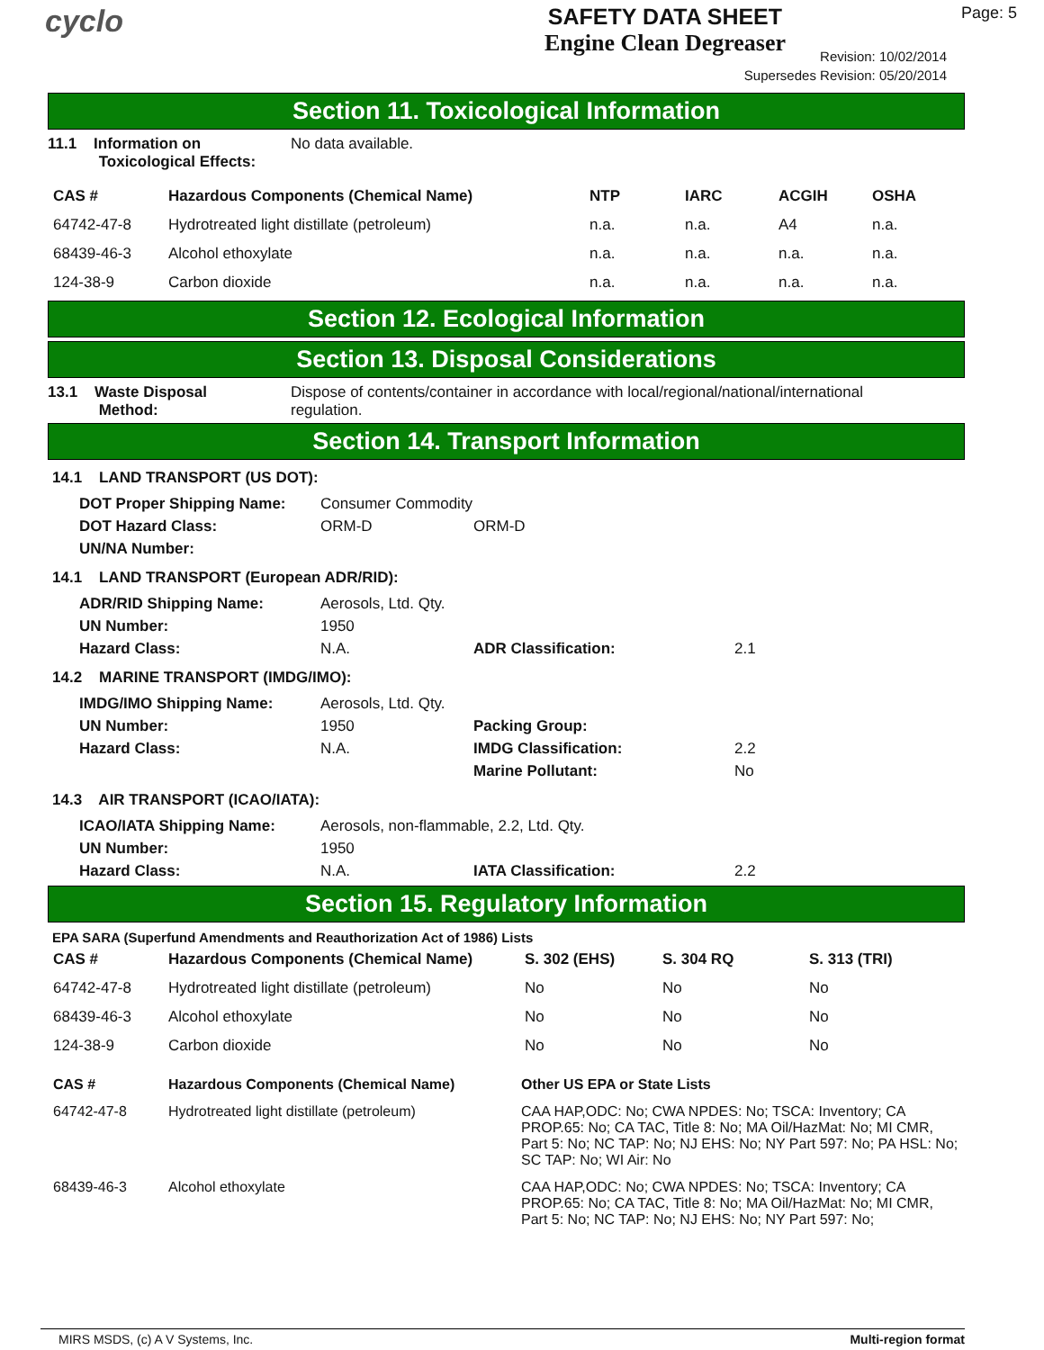cyclo
SAFETY DATA SHEET
Engine Clean Degreaser
Page: 5
Revision: 10/02/2014
Supersedes Revision: 05/20/2014
Section 11. Toxicological Information
11.1 Information on
Toxicological Effects:
No data available.
| CAS # | Hazardous Components (Chemical Name) | NTP | IARC | ACGIH | OSHA |
| --- | --- | --- | --- | --- | --- |
| 64742-47-8 | Hydrotreated light distillate (petroleum) | n.a. | n.a. | A4 | n.a. |
| 68439-46-3 | Alcohol ethoxylate | n.a. | n.a. | n.a. | n.a. |
| 124-38-9 | Carbon dioxide | n.a. | n.a. | n.a. | n.a. |
Section 12. Ecological Information
Section 13. Disposal Considerations
13.1 Waste Disposal
Method:
Dispose of contents/container in accordance with local/regional/national/international regulation.
Section 14. Transport Information
14.1 LAND TRANSPORT (US DOT):
DOT Proper Shipping Name: Consumer Commodity DOT Hazard Class: ORM-D ORM-D UN/NA Number:
14.1 LAND TRANSPORT (European ADR/RID):
ADR/RID Shipping Name: Aerosols, Ltd. Qty. UN Number: 1950 Hazard Class: N.A. ADR Classification: 2.1
14.2 MARINE TRANSPORT (IMDG/IMO):
IMDG/IMO Shipping Name: Aerosols, Ltd. Qty. UN Number: 1950 Packing Group: Hazard Class: N.A. IMDG Classification: 2.2 Marine Pollutant: No
14.3 AIR TRANSPORT (ICAO/IATA):
ICAO/IATA Shipping Name: Aerosols, non-flammable, 2.2, Ltd. Qty. UN Number: 1950 Hazard Class: N.A. IATA Classification: 2.2
Section 15. Regulatory Information
EPA SARA (Superfund Amendments and Reauthorization Act of 1986) Lists
| CAS # | Hazardous Components (Chemical Name) | S. 302 (EHS) | S. 304 RQ | S. 313 (TRI) |
| --- | --- | --- | --- | --- |
| 64742-47-8 | Hydrotreated light distillate (petroleum) | No | No | No |
| 68439-46-3 | Alcohol ethoxylate | No | No | No |
| 124-38-9 | Carbon dioxide | No | No | No |
| CAS # | Hazardous Components (Chemical Name) | Other US EPA or State Lists |
| --- | --- | --- |
| 64742-47-8 | Hydrotreated light distillate (petroleum) | CAA HAP,ODC: No; CWA NPDES: No; TSCA: Inventory; CA PROP.65: No; CA TAC, Title 8: No; MA Oil/HazMat: No; MI CMR, Part 5: No; NC TAP: No; NJ EHS: No; NY Part 597: No; PA HSL: No; SC TAP: No; WI Air: No |
| 68439-46-3 | Alcohol ethoxylate | CAA HAP,ODC: No; CWA NPDES: No; TSCA: Inventory; CA PROP.65: No; CA TAC, Title 8: No; MA Oil/HazMat: No; MI CMR, Part 5: No; NC TAP: No; NJ EHS: No; NY Part 597: No; |
MIRS MSDS, (c) A V Systems, Inc. Multi-region format